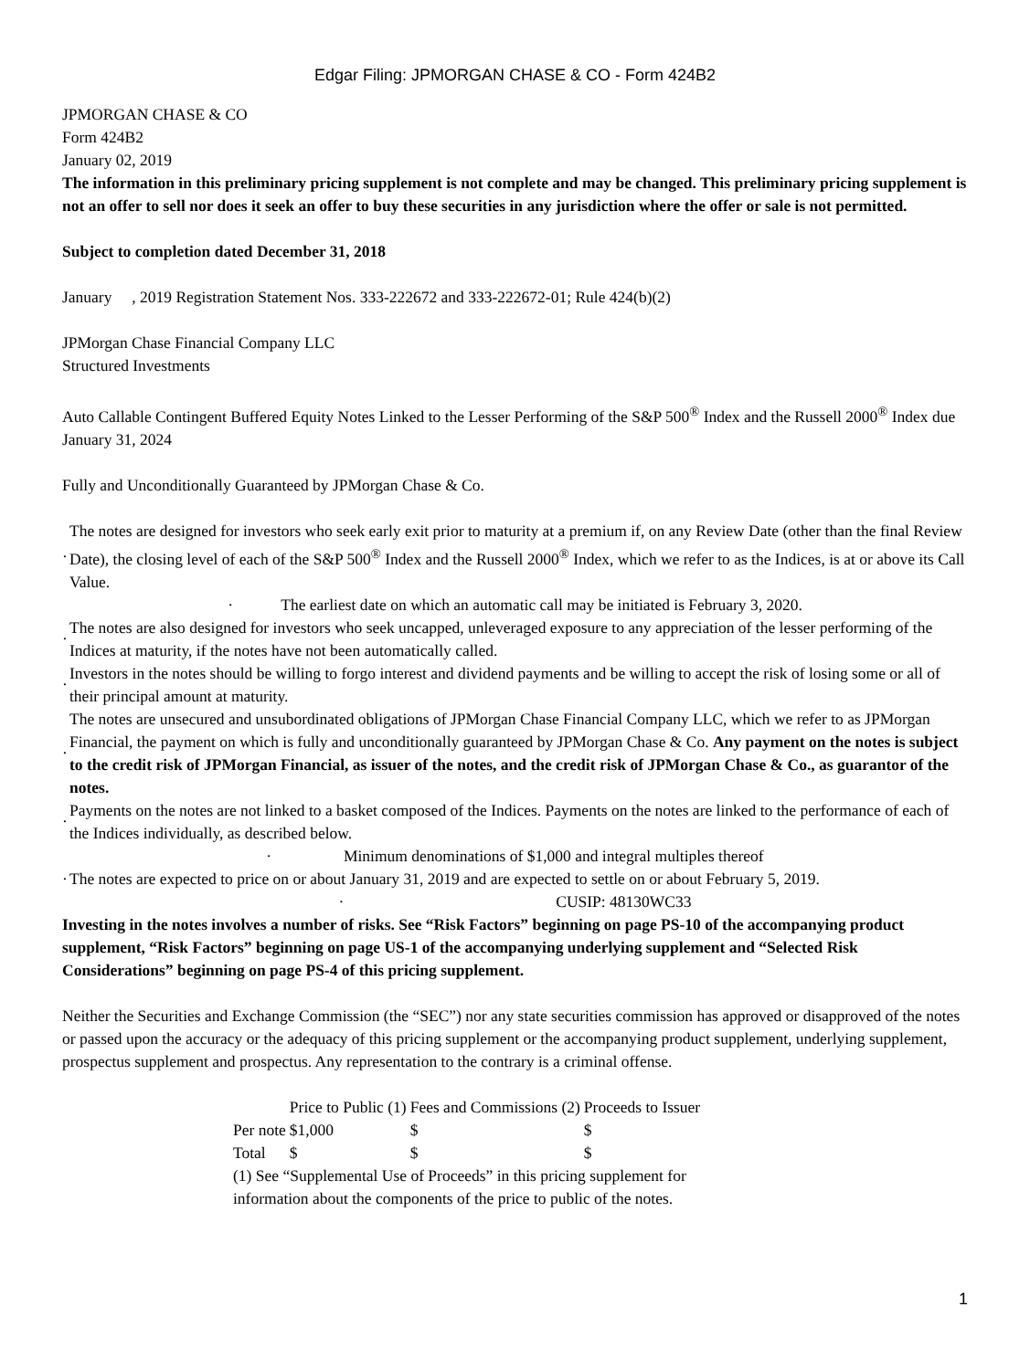Edgar Filing: JPMORGAN CHASE & CO - Form 424B2
JPMORGAN CHASE & CO
Form 424B2
January 02, 2019
The information in this preliminary pricing supplement is not complete and may be changed. This preliminary pricing supplement is not an offer to sell nor does it seek an offer to buy these securities in any jurisdiction where the offer or sale is not permitted.
Subject to completion dated December 31, 2018
January , 2019 Registration Statement Nos. 333-222672 and 333-222672-01; Rule 424(b)(2)
JPMorgan Chase Financial Company LLC
Structured Investments
Auto Callable Contingent Buffered Equity Notes Linked to the Lesser Performing of the S&P 500<sup>®</sup> Index and the Russell 2000<sup>®</sup> Index due January 31, 2024
Fully and Unconditionally Guaranteed by JPMorgan Chase & Co.
| · | The notes are designed for investors who seek early exit prior to maturity at a premium if, on any Review Date (other than the final Review Date), the closing level of each of the S&P 500<sup>®</sup> Index and the Russell 2000<sup>®</sup> Index, which we refer to as the Indices, is at or above its Call Value. |
| · The earliest date on which an automatic call may be initiated is February 3, 2020. | |
| · | The notes are also designed for investors who seek uncapped, unleveraged exposure to any appreciation of the lesser performing of the Indices at maturity, if the notes have not been automatically called. |
| · | Investors in the notes should be willing to forgo interest and dividend payments and be willing to accept the risk of losing some or all of their principal amount at maturity. |
| · | The notes are unsecured and unsubordinated obligations of JPMorgan Chase Financial Company LLC, which we refer to as JPMorgan Financial, the payment on which is fully and unconditionally guaranteed by JPMorgan Chase & Co. Any payment on the notes is subject to the credit risk of JPMorgan Financial, as issuer of the notes, and the credit risk of JPMorgan Chase & Co., as guarantor of the notes. |
| · | Payments on the notes are not linked to a basket composed of the Indices. Payments on the notes are linked to the performance of each of the Indices individually, as described below. |
| · Minimum denominations of $1,000 and integral multiples thereof | |
| · | The notes are expected to price on or about January 31, 2019 and are expected to settle on or about February 5, 2019. |
| · CUSIP: 48130WC33 | |
Investing in the notes involves a number of risks. See “Risk Factors” beginning on page PS-10 of the accompanying product supplement, “Risk Factors” beginning on page US-1 of the accompanying underlying supplement and “Selected Risk Considerations” beginning on page PS-4 of this pricing supplement.
Neither the Securities and Exchange Commission (the “SEC”) nor any state securities commission has approved or disapproved of the notes or passed upon the accuracy or the adequacy of this pricing supplement or the accompanying product supplement, underlying supplement, prospectus supplement and prospectus. Any representation to the contrary is a criminal offense.
| | Price to Public (1) | Fees and Commissions (2) | Proceeds to Issuer |
| --- | --- | --- | --- |
| Per note | $1,000 | $ | $ |
| Total | $ | $ | $ |
| (1) See “Supplemental Use of Proceeds” in this pricing supplement for information about the components of the price to public of the notes. | | | |
1